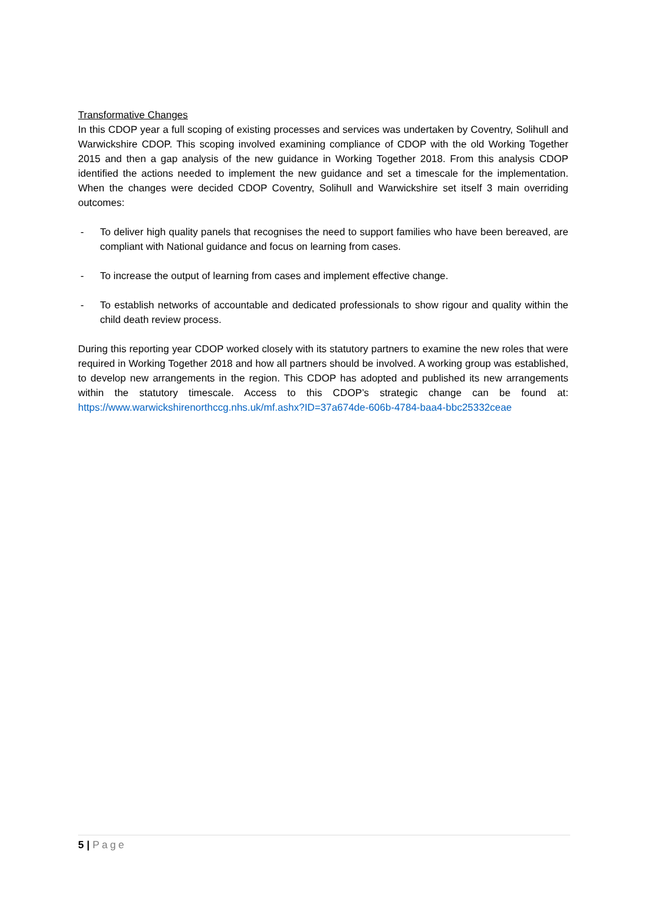Transformative Changes
In this CDOP year a full scoping of existing processes and services was undertaken by Coventry, Solihull and Warwickshire CDOP. This scoping involved examining compliance of CDOP with the old Working Together 2015 and then a gap analysis of the new guidance in Working Together 2018. From this analysis CDOP identified the actions needed to implement the new guidance and set a timescale for the implementation. When the changes were decided CDOP Coventry, Solihull and Warwickshire set itself 3 main overriding outcomes:
- To deliver high quality panels that recognises the need to support families who have been bereaved, are compliant with National guidance and focus on learning from cases.
- To increase the output of learning from cases and implement effective change.
- To establish networks of accountable and dedicated professionals to show rigour and quality within the child death review process.
During this reporting year CDOP worked closely with its statutory partners to examine the new roles that were required in Working Together 2018 and how all partners should be involved. A working group was established, to develop new arrangements in the region. This CDOP has adopted and published its new arrangements within the statutory timescale. Access to this CDOP’s strategic change can be found at: https://www.warwickshirenorthccg.nhs.uk/mf.ashx?ID=37a674de-606b-4784-baa4-bbc25332ceae
5 | Page